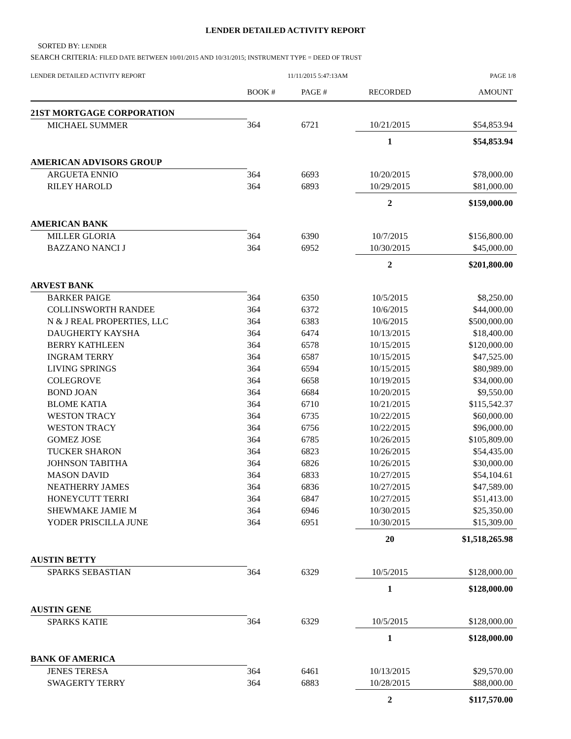LENDER DETAILED ACTIVITY REPORT
SORTED BY: LENDER
SEARCH CRITERIA: FILED DATE BETWEEN 10/01/2015 AND 10/31/2015; INSTRUMENT TYPE = DEED OF TRUST
LENDER DETAILED ACTIVITY REPORT 11/11/2015 5:47:13AM PAGE 1/8
| | BOOK # | PAGE # | RECORDED | AMOUNT |
| --- | --- | --- | --- | --- |
| 21ST MORTGAGE CORPORATION | | | | |
| MICHAEL SUMMER | 364 | 6721 | 10/21/2015 | $54,853.94 |
| | | | 1 | $54,853.94 |
| AMERICAN ADVISORS GROUP | | | | |
| ARGUETA ENNIO | 364 | 6693 | 10/20/2015 | $78,000.00 |
| RILEY HAROLD | 364 | 6893 | 10/29/2015 | $81,000.00 |
| | | | 2 | $159,000.00 |
| AMERICAN BANK | | | | |
| MILLER GLORIA | 364 | 6390 | 10/7/2015 | $156,800.00 |
| BAZZANO NANCI J | 364 | 6952 | 10/30/2015 | $45,000.00 |
| | | | 2 | $201,800.00 |
| ARVEST BANK | | | | |
| BARKER PAIGE | 364 | 6350 | 10/5/2015 | $8,250.00 |
| COLLINSWORTH RANDEE | 364 | 6372 | 10/6/2015 | $44,000.00 |
| N & J REAL PROPERTIES, LLC | 364 | 6383 | 10/6/2015 | $500,000.00 |
| DAUGHERTY KAYSHA | 364 | 6474 | 10/13/2015 | $18,400.00 |
| BERRY KATHLEEN | 364 | 6578 | 10/15/2015 | $120,000.00 |
| INGRAM TERRY | 364 | 6587 | 10/15/2015 | $47,525.00 |
| LIVING SPRINGS | 364 | 6594 | 10/15/2015 | $80,989.00 |
| COLEGROVE | 364 | 6658 | 10/19/2015 | $34,000.00 |
| BOND JOAN | 364 | 6684 | 10/20/2015 | $9,550.00 |
| BLOME KATIA | 364 | 6710 | 10/21/2015 | $115,542.37 |
| WESTON TRACY | 364 | 6735 | 10/22/2015 | $60,000.00 |
| WESTON TRACY | 364 | 6756 | 10/22/2015 | $96,000.00 |
| GOMEZ JOSE | 364 | 6785 | 10/26/2015 | $105,809.00 |
| TUCKER SHARON | 364 | 6823 | 10/26/2015 | $54,435.00 |
| JOHNSON TABITHA | 364 | 6826 | 10/26/2015 | $30,000.00 |
| MASON DAVID | 364 | 6833 | 10/27/2015 | $54,104.61 |
| NEATHERRY JAMES | 364 | 6836 | 10/27/2015 | $47,589.00 |
| HONEYCUTT TERRI | 364 | 6847 | 10/27/2015 | $51,413.00 |
| SHEWMAKE JAMIE M | 364 | 6946 | 10/30/2015 | $25,350.00 |
| YODER PRISCILLA JUNE | 364 | 6951 | 10/30/2015 | $15,309.00 |
| | | | 20 | $1,518,265.98 |
| AUSTIN BETTY | | | | |
| SPARKS SEBASTIAN | 364 | 6329 | 10/5/2015 | $128,000.00 |
| | | | 1 | $128,000.00 |
| AUSTIN GENE | | | | |
| SPARKS KATIE | 364 | 6329 | 10/5/2015 | $128,000.00 |
| | | | 1 | $128,000.00 |
| BANK OF AMERICA | | | | |
| JENES TERESA | 364 | 6461 | 10/13/2015 | $29,570.00 |
| SWAGERTY TERRY | 364 | 6883 | 10/28/2015 | $88,000.00 |
| | | | 2 | $117,570.00 |